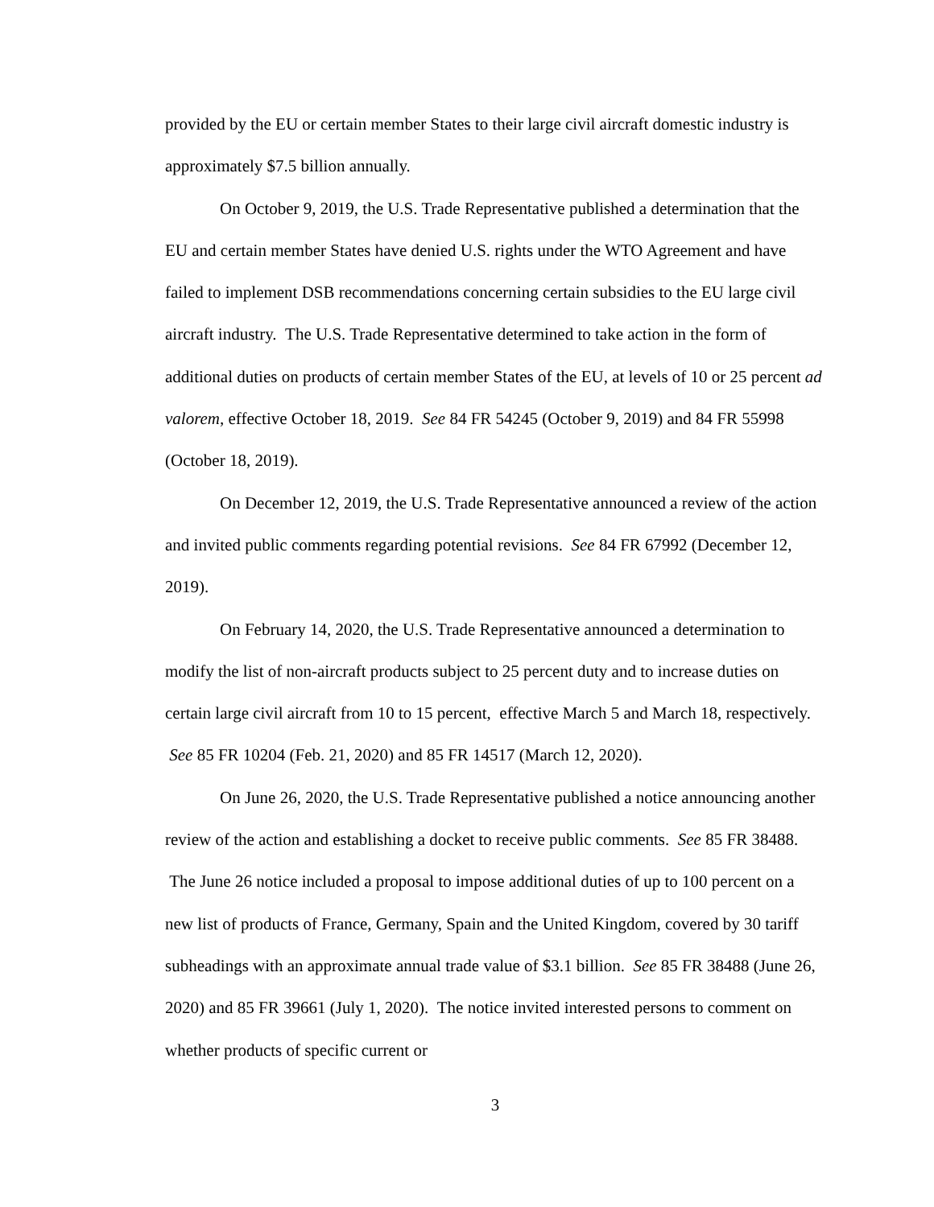provided by the EU or certain member States to their large civil aircraft domestic industry is approximately $7.5 billion annually.
On October 9, 2019, the U.S. Trade Representative published a determination that the EU and certain member States have denied U.S. rights under the WTO Agreement and have failed to implement DSB recommendations concerning certain subsidies to the EU large civil aircraft industry. The U.S. Trade Representative determined to take action in the form of additional duties on products of certain member States of the EU, at levels of 10 or 25 percent ad valorem, effective October 18, 2019. See 84 FR 54245 (October 9, 2019) and 84 FR 55998 (October 18, 2019).
On December 12, 2019, the U.S. Trade Representative announced a review of the action and invited public comments regarding potential revisions. See 84 FR 67992 (December 12, 2019).
On February 14, 2020, the U.S. Trade Representative announced a determination to modify the list of non-aircraft products subject to 25 percent duty and to increase duties on certain large civil aircraft from 10 to 15 percent, effective March 5 and March 18, respectively. See 85 FR 10204 (Feb. 21, 2020) and 85 FR 14517 (March 12, 2020).
On June 26, 2020, the U.S. Trade Representative published a notice announcing another review of the action and establishing a docket to receive public comments. See 85 FR 38488. The June 26 notice included a proposal to impose additional duties of up to 100 percent on a new list of products of France, Germany, Spain and the United Kingdom, covered by 30 tariff subheadings with an approximate annual trade value of $3.1 billion. See 85 FR 38488 (June 26, 2020) and 85 FR 39661 (July 1, 2020). The notice invited interested persons to comment on whether products of specific current or
3